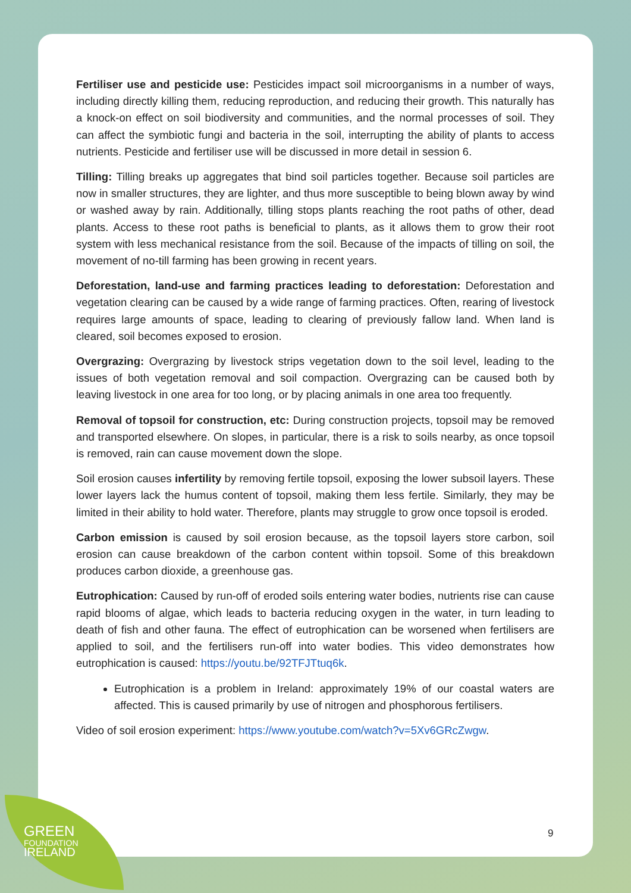Fertiliser use and pesticide use: Pesticides impact soil microorganisms in a number of ways, including directly killing them, reducing reproduction, and reducing their growth. This naturally has a knock-on effect on soil biodiversity and communities, and the normal processes of soil. They can affect the symbiotic fungi and bacteria in the soil, interrupting the ability of plants to access nutrients. Pesticide and fertiliser use will be discussed in more detail in session 6.
Tilling: Tilling breaks up aggregates that bind soil particles together. Because soil particles are now in smaller structures, they are lighter, and thus more susceptible to being blown away by wind or washed away by rain. Additionally, tilling stops plants reaching the root paths of other, dead plants. Access to these root paths is beneficial to plants, as it allows them to grow their root system with less mechanical resistance from the soil. Because of the impacts of tilling on soil, the movement of no-till farming has been growing in recent years.
Deforestation, land-use and farming practices leading to deforestation: Deforestation and vegetation clearing can be caused by a wide range of farming practices. Often, rearing of livestock requires large amounts of space, leading to clearing of previously fallow land. When land is cleared, soil becomes exposed to erosion.
Overgrazing: Overgrazing by livestock strips vegetation down to the soil level, leading to the issues of both vegetation removal and soil compaction. Overgrazing can be caused both by leaving livestock in one area for too long, or by placing animals in one area too frequently.
Removal of topsoil for construction, etc: During construction projects, topsoil may be removed and transported elsewhere. On slopes, in particular, there is a risk to soils nearby, as once topsoil is removed, rain can cause movement down the slope.
Soil erosion causes infertility by removing fertile topsoil, exposing the lower subsoil layers. These lower layers lack the humus content of topsoil, making them less fertile. Similarly, they may be limited in their ability to hold water. Therefore, plants may struggle to grow once topsoil is eroded.
Carbon emission is caused by soil erosion because, as the topsoil layers store carbon, soil erosion can cause breakdown of the carbon content within topsoil. Some of this breakdown produces carbon dioxide, a greenhouse gas.
Eutrophication: Caused by run-off of eroded soils entering water bodies, nutrients rise can cause rapid blooms of algae, which leads to bacteria reducing oxygen in the water, in turn leading to death of fish and other fauna. The effect of eutrophication can be worsened when fertilisers are applied to soil, and the fertilisers run-off into water bodies. This video demonstrates how eutrophication is caused: https://youtu.be/92TFJTtuq6k.
Eutrophication is a problem in Ireland: approximately 19% of our coastal waters are affected. This is caused primarily by use of nitrogen and phosphorous fertilisers.
Video of soil erosion experiment: https://www.youtube.com/watch?v=5Xv6GRcZwgw.
9
GREEN
FOUNDATION
IRELAND